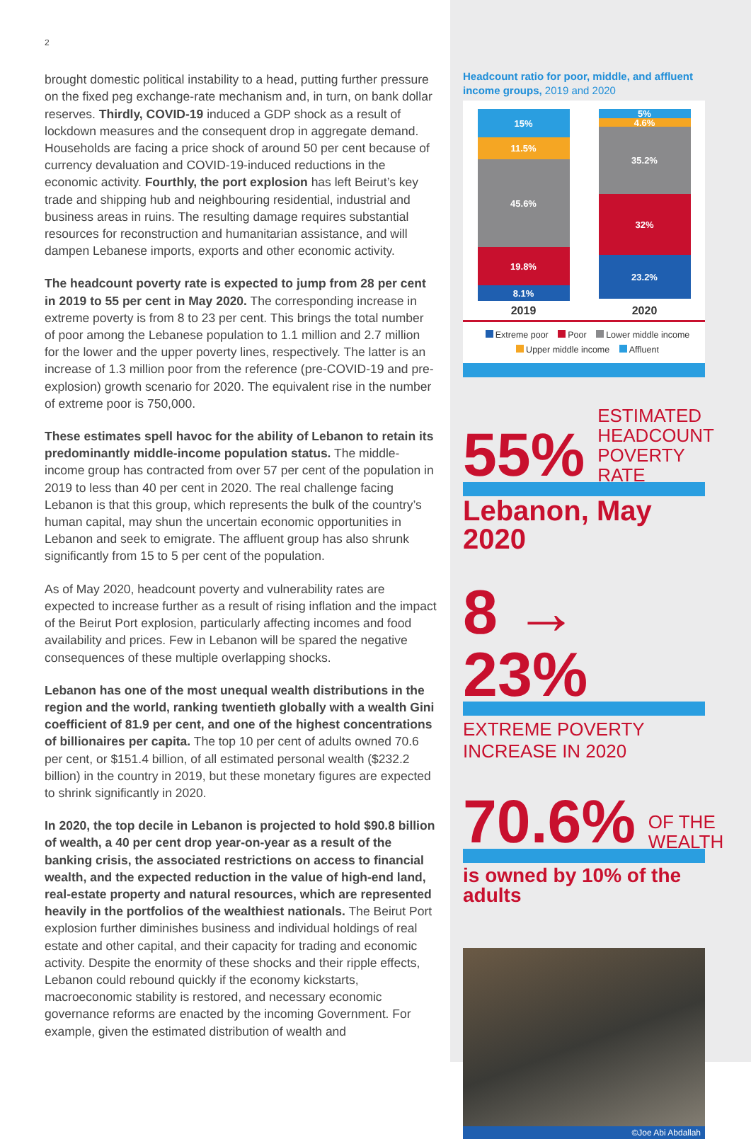2
brought domestic political instability to a head, putting further pressure on the fixed peg exchange-rate mechanism and, in turn, on bank dollar reserves. Thirdly, COVID-19 induced a GDP shock as a result of lockdown measures and the consequent drop in aggregate demand. Households are facing a price shock of around 50 per cent because of currency devaluation and COVID-19-induced reductions in the economic activity. Fourthly, the port explosion has left Beirut’s key trade and shipping hub and neighbouring residential, industrial and business areas in ruins. The resulting damage requires substantial resources for reconstruction and humanitarian assistance, and will dampen Lebanese imports, exports and other economic activity.
The headcount poverty rate is expected to jump from 28 per cent in 2019 to 55 per cent in May 2020. The corresponding increase in extreme poverty is from 8 to 23 per cent. This brings the total number of poor among the Lebanese population to 1.1 million and 2.7 million for the lower and the upper poverty lines, respectively. The latter is an increase of 1.3 million poor from the reference (pre-COVID-19 and pre-explosion) growth scenario for 2020. The equivalent rise in the number of extreme poor is 750,000.
These estimates spell havoc for the ability of Lebanon to retain its predominantly middle-income population status. The middle-income group has contracted from over 57 per cent of the population in 2019 to less than 40 per cent in 2020. The real challenge facing Lebanon is that this group, which represents the bulk of the country’s human capital, may shun the uncertain economic opportunities in Lebanon and seek to emigrate. The affluent group has also shrunk significantly from 15 to 5 per cent of the population.
As of May 2020, headcount poverty and vulnerability rates are expected to increase further as a result of rising inflation and the impact of the Beirut Port explosion, particularly affecting incomes and food availability and prices. Few in Lebanon will be spared the negative consequences of these multiple overlapping shocks.
Lebanon has one of the most unequal wealth distributions in the region and the world, ranking twentieth globally with a wealth Gini coefficient of 81.9 per cent, and one of the highest concentrations of billionaires per capita. The top 10 per cent of adults owned 70.6 per cent, or $151.4 billion, of all estimated personal wealth ($232.2 billion) in the country in 2019, but these monetary figures are expected to shrink significantly in 2020.
In 2020, the top decile in Lebanon is projected to hold $90.8 billion of wealth, a 40 per cent drop year-on-year as a result of the banking crisis, the associated restrictions on access to financial wealth, and the expected reduction in the value of high-end land, real-estate property and natural resources, which are represented heavily in the portfolios of the wealthiest nationals. The Beirut Port explosion further diminishes business and individual holdings of real estate and other capital, and their capacity for trading and economic activity. Despite the enormity of these shocks and their ripple effects, Lebanon could rebound quickly if the economy kickstarts, macroeconomic stability is restored, and necessary economic governance reforms are enacted by the incoming Government. For example, given the estimated distribution of wealth and
Headcount ratio for poor, middle, and affluent income groups, 2019 and 2020
15%
11.5%
45.6%
19.8%
8.1%
5%
4.6%
35.2%
32%
23.2%
2019 2020
Extreme poor Poor Lower middle income
Upper middle income Affluent
55% ESTIMATED
HEADCOUNT
POVERTY RATE
Lebanon, May 2020
8 → 23%
EXTREME POVERTY INCREASE IN 2020
70.6% OF THE
WEALTH
is owned by 10% of the adults
©Joe Abi Abdallah